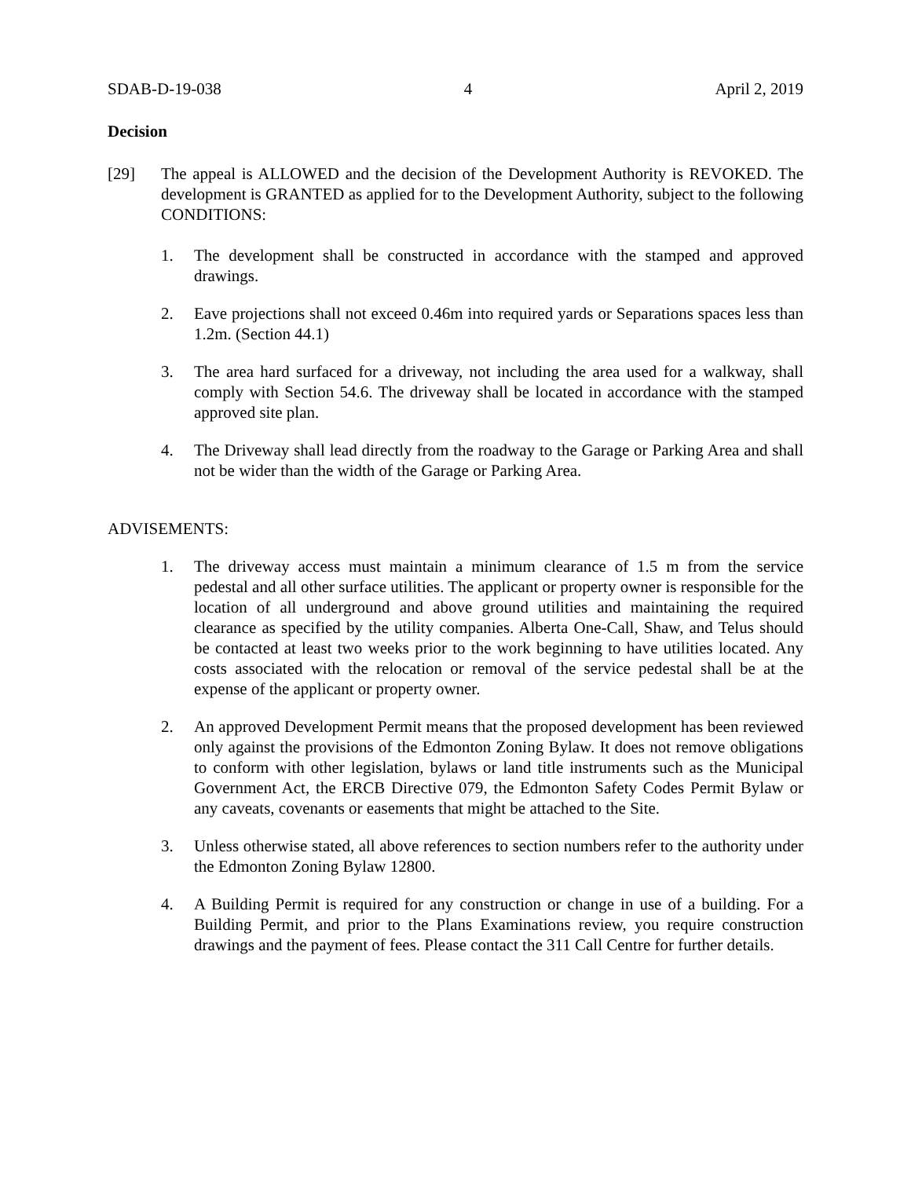SDAB-D-19-038 4 April 2, 2019
Decision
[29] The appeal is ALLOWED and the decision of the Development Authority is REVOKED. The development is GRANTED as applied for to the Development Authority, subject to the following CONDITIONS:
1. The development shall be constructed in accordance with the stamped and approved drawings.
2. Eave projections shall not exceed 0.46m into required yards or Separations spaces less than 1.2m. (Section 44.1)
3. The area hard surfaced for a driveway, not including the area used for a walkway, shall comply with Section 54.6. The driveway shall be located in accordance with the stamped approved site plan.
4. The Driveway shall lead directly from the roadway to the Garage or Parking Area and shall not be wider than the width of the Garage or Parking Area.
ADVISEMENTS:
1. The driveway access must maintain a minimum clearance of 1.5 m from the service pedestal and all other surface utilities. The applicant or property owner is responsible for the location of all underground and above ground utilities and maintaining the required clearance as specified by the utility companies. Alberta One-Call, Shaw, and Telus should be contacted at least two weeks prior to the work beginning to have utilities located. Any costs associated with the relocation or removal of the service pedestal shall be at the expense of the applicant or property owner.
2. An approved Development Permit means that the proposed development has been reviewed only against the provisions of the Edmonton Zoning Bylaw. It does not remove obligations to conform with other legislation, bylaws or land title instruments such as the Municipal Government Act, the ERCB Directive 079, the Edmonton Safety Codes Permit Bylaw or any caveats, covenants or easements that might be attached to the Site.
3. Unless otherwise stated, all above references to section numbers refer to the authority under the Edmonton Zoning Bylaw 12800.
4. A Building Permit is required for any construction or change in use of a building. For a Building Permit, and prior to the Plans Examinations review, you require construction drawings and the payment of fees. Please contact the 311 Call Centre for further details.